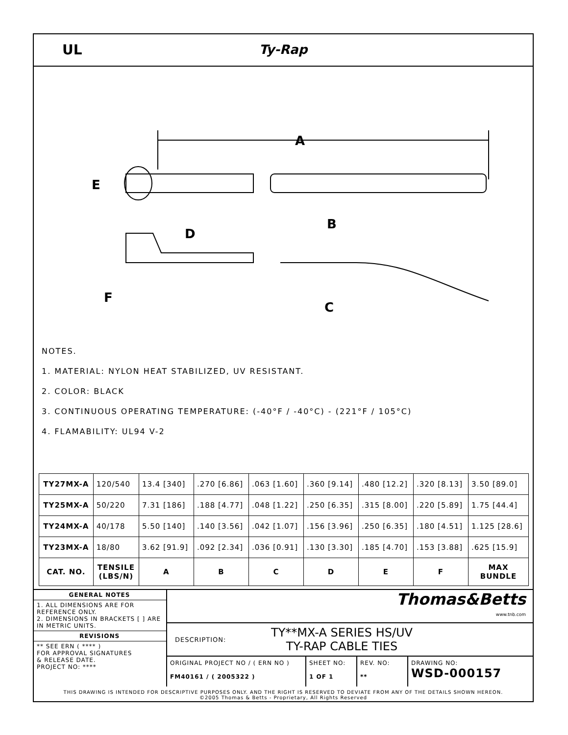UL Ty-Rap
A
E
B
D
F
C
NOTES.
1. MATERIAL: NYLON HEAT STABILIZED, UV RESISTANT.
2. COLOR: BLACK
3. CONTINUOUS OPERATING TEMPERATURE: (-40°F / -40°C) - (221°F / 105°C)
4. FLAMABILITY: UL94 V-2
| TY27MX-A | 120/540 | 13.4 [340] | .270 [6.86] | .063 [1.60] | .360 [9.14] | .480 [12.2] | .320 [8.13] | 3.50 [89.0] |
| TY25MX-A | 50/220 | 7.31 [186] | .188 [4.77] | .048 [1.22] | .250 [6.35] | .315 [8.00] | .220 [5.89] | 1.75 [44.4] |
| TY24MX-A | 40/178 | 5.50 [140] | .140 [3.56] | .042 [1.07] | .156 [3.96] | .250 [6.35] | .180 [4.51] | 1.125 [28.6] |
| TY23MX-A | 18/80 | 3.62 [91.9] | .092 [2.34] | .036 [0.91] | .130 [3.30] | .185 [4.70] | .153 [3.88] | .625 [15.9] |
| CAT. NO. | TENSILE (LBS/N) | A | B | C | D | E | F | MAX BUNDLE |
GENERAL NOTES
1. ALL DIMENSIONS ARE FOR REFERENCE ONLY.
2. DIMENSIONS IN BRACKETS [ ] ARE IN METRIC UNITS.
REVISIONS
** SEE ERN ( **** )
FOR APPROVAL SIGNATURES
& RELEASE DATE.
PROJECT NO: ****
Thomas&Betts
www.tnb.com
DESCRIPTION: TY**MX-A SERIES HS/UV
TY-RAP CABLE TIES
ORIGINAL PROJECT NO / ( ERN NO )
FM40161 / ( 2005322 )
SHEET NO:
1 OF 1
REV. NO:
**
DRAWING NO:
WSD-000157
THIS DRAWING IS INTENDED FOR DESCRIPTIVE PURPOSES ONLY. AND THE RIGHT IS RESERVED TO DEVIATE FROM ANY OF THE DETAILS SHOWN HEREON.
©2005 Thomas & Betts - Proprietary, All Rights Reserved